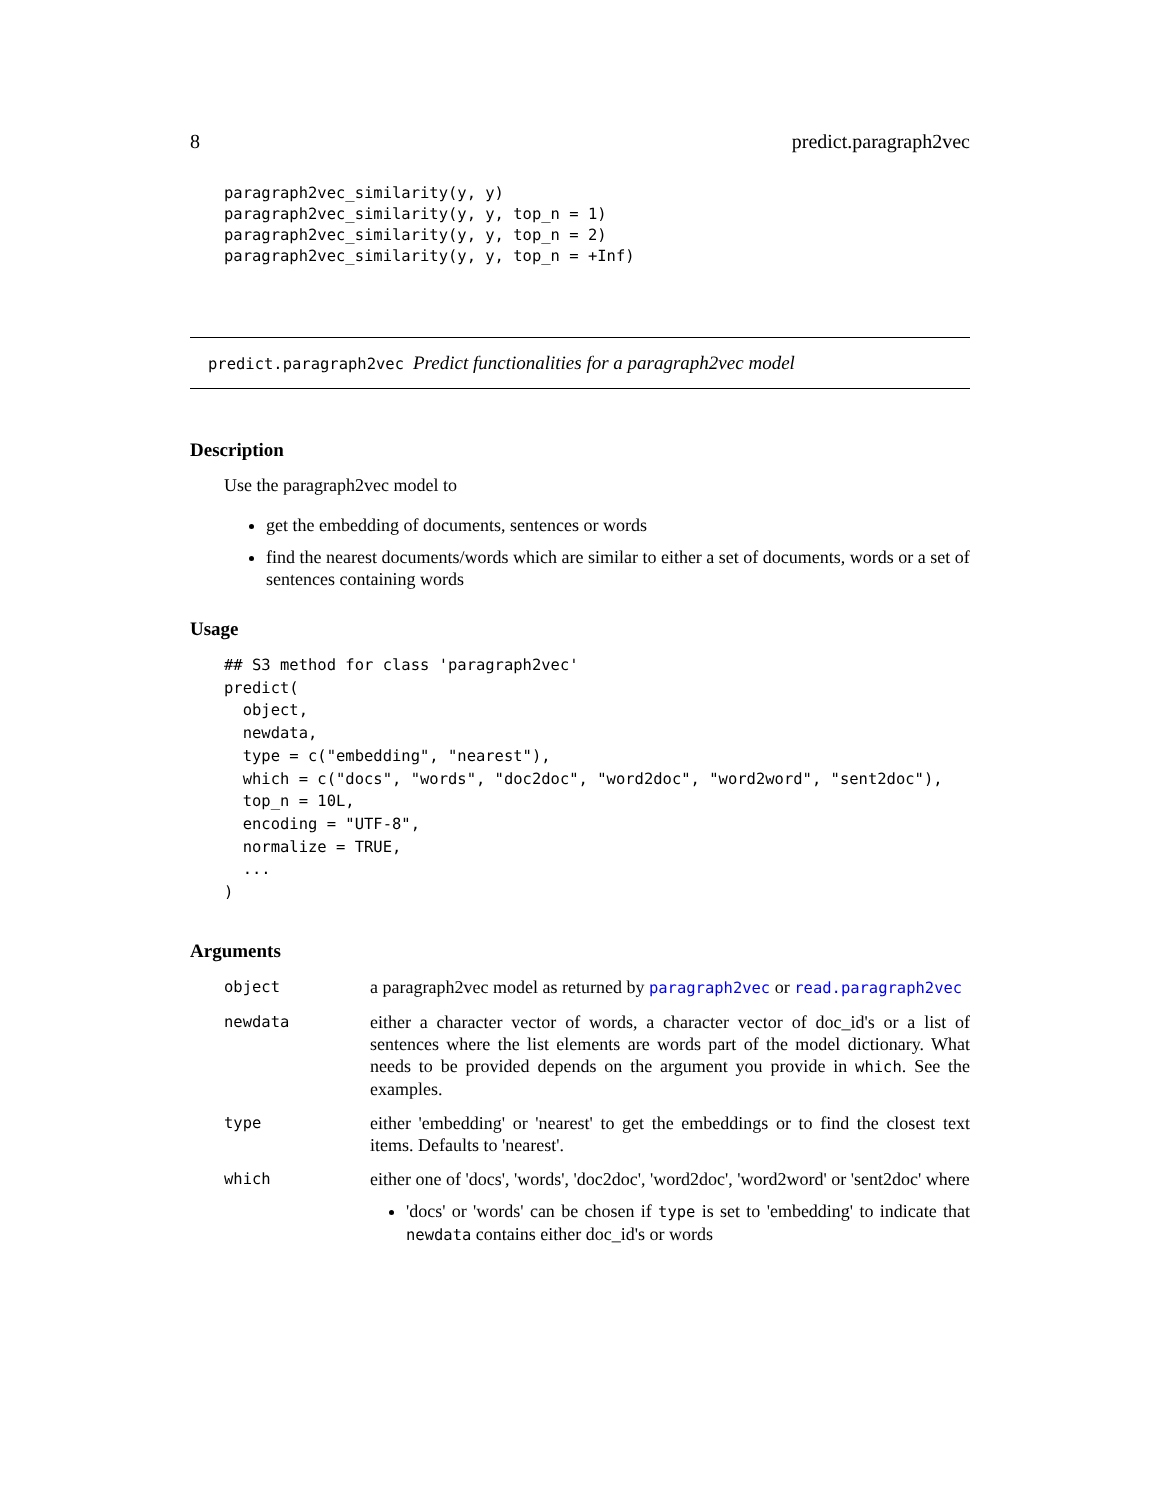8 predict.paragraph2vec
paragraph2vec_similarity(y, y)
paragraph2vec_similarity(y, y, top_n = 1)
paragraph2vec_similarity(y, y, top_n = 2)
paragraph2vec_similarity(y, y, top_n = +Inf)
predict.paragraph2vec Predict functionalities for a paragraph2vec model
Description
Use the paragraph2vec model to
get the embedding of documents, sentences or words
find the nearest documents/words which are similar to either a set of documents, words or a set of sentences containing words
Usage
## S3 method for class 'paragraph2vec'
predict(
  object,
  newdata,
  type = c("embedding", "nearest"),
  which = c("docs", "words", "doc2doc", "word2doc", "word2word", "sent2doc"),
  top_n = 10L,
  encoding = "UTF-8",
  normalize = TRUE,
  ...
)
Arguments
| object | a paragraph2vec model as returned by paragraph2vec or read.paragraph2vec |
| newdata | either a character vector of words, a character vector of doc_id's or a list of sentences where the list elements are words part of the model dictionary. What needs to be provided depends on the argument you provide in which . See the examples. |
| type | either 'embedding' or 'nearest' to get the embeddings or to find the closest text items. Defaults to 'nearest'. |
| which | either one of 'docs', 'words', 'doc2doc', 'word2doc', 'word2word' or 'sent2doc' where 'docs' or 'words' can be chosen if type is set to 'embedding' to indicate that newdata contains either doc_id's or words |